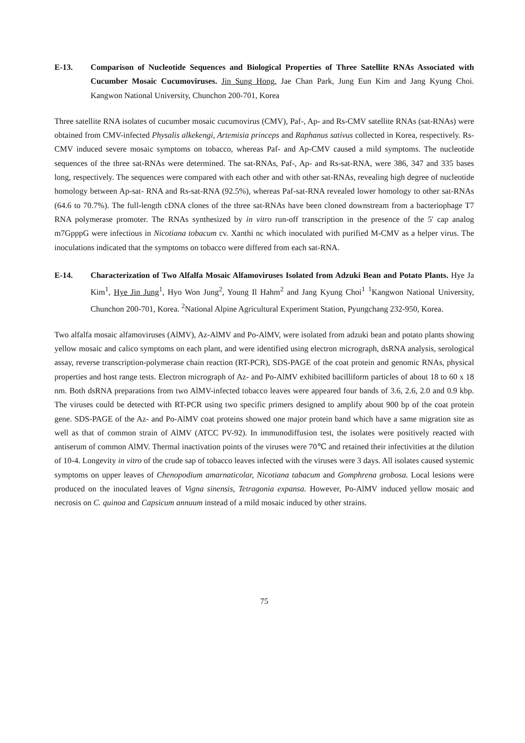E-13. Comparison of Nucleotide Sequences and Biological Properties of Three Satellite RNAs Associated with Cucumber Mosaic Cucumoviruses. Jin Sung Hong, Jae Chan Park, Jung Eun Kim and Jang Kyung Choi. Kangwon National University, Chunchon 200-701, Korea
Three satellite RNA isolates of cucumber mosaic cucumovirus (CMV), Paf-, Ap- and Rs-CMV satellite RNAs (sat-RNAs) were obtained from CMV-infected Physalis alkekengi, Artemisia princeps and Raphanus sativus collected in Korea, respectively. Rs-CMV induced severe mosaic symptoms on tobacco, whereas Paf- and Ap-CMV caused a mild symptoms. The nucleotide sequences of the three sat-RNAs were determined. The sat-RNAs, Paf-, Ap- and Rs-sat-RNA, were 386, 347 and 335 bases long, respectively. The sequences were compared with each other and with other sat-RNAs, revealing high degree of nucleotide homology between Ap-sat- RNA and Rs-sat-RNA (92.5%), whereas Paf-sat-RNA revealed lower homology to other sat-RNAs (64.6 to 70.7%). The full-length cDNA clones of the three sat-RNAs have been cloned downstream from a bacteriophage T7 RNA polymerase promoter. The RNAs synthesized by in vitro run-off transcription in the presence of the 5' cap analog m7GpppG were infectious in Nicotiana tobacum cv. Xanthi nc which inoculated with purified M-CMV as a helper virus. The inoculations indicated that the symptoms on tobacco were differed from each sat-RNA.
E-14. Characterization of Two Alfalfa Mosaic Alfamoviruses Isolated from Adzuki Bean and Potato Plants. Hye Ja Kim<sup>1</sup>, Hye Jin Jung<sup>1</sup>, Hyo Won Jung<sup>2</sup>, Young Il Hahm<sup>2</sup> and Jang Kyung Choi<sup>1</sup> <sup>1</sup>Kangwon National University, Chunchon 200-701, Korea. <sup>2</sup>National Alpine Agricultural Experiment Station, Pyungchang 232-950, Korea.
Two alfalfa mosaic alfamoviruses (AlMV), Az-AlMV and Po-AlMV, were isolated from adzuki bean and potato plants showing yellow mosaic and calico symptoms on each plant, and were identified using electron micrograph, dsRNA analysis, serological assay, reverse transcription-polymerase chain reaction (RT-PCR), SDS-PAGE of the coat protein and genomic RNAs, physical properties and host range tests. Electron micrograph of Az- and Po-AlMV exhibited bacilliform particles of about 18 to 60 x 18 nm. Both dsRNA preparations from two AlMV-infected tobacco leaves were appeared four bands of 3.6, 2.6, 2.0 and 0.9 kbp. The viruses could be detected with RT-PCR using two specific primers designed to amplify about 900 bp of the coat protein gene. SDS-PAGE of the Az- and Po-AlMV coat proteins showed one major protein band which have a same migration site as well as that of common strain of AlMV (ATCC PV-92). In immunodiffusion test, the isolates were positively reacted with antiserum of common AlMV. Thermal inactivation points of the viruses were 70℃ and retained their infectivities at the dilution of 10-4. Longevity in vitro of the crude sap of tobacco leaves infected with the viruses were 3 days. All isolates caused systemic symptoms on upper leaves of Chenopodium amarnaticolar, Nicotiana tabacum and Gomphrena grobosa. Local lesions were produced on the inoculated leaves of Vigna sinensis, Tetragonia expansa. However, Po-AlMV induced yellow mosaic and necrosis on C. quinoa and Capsicum annuum instead of a mild mosaic induced by other strains.
75